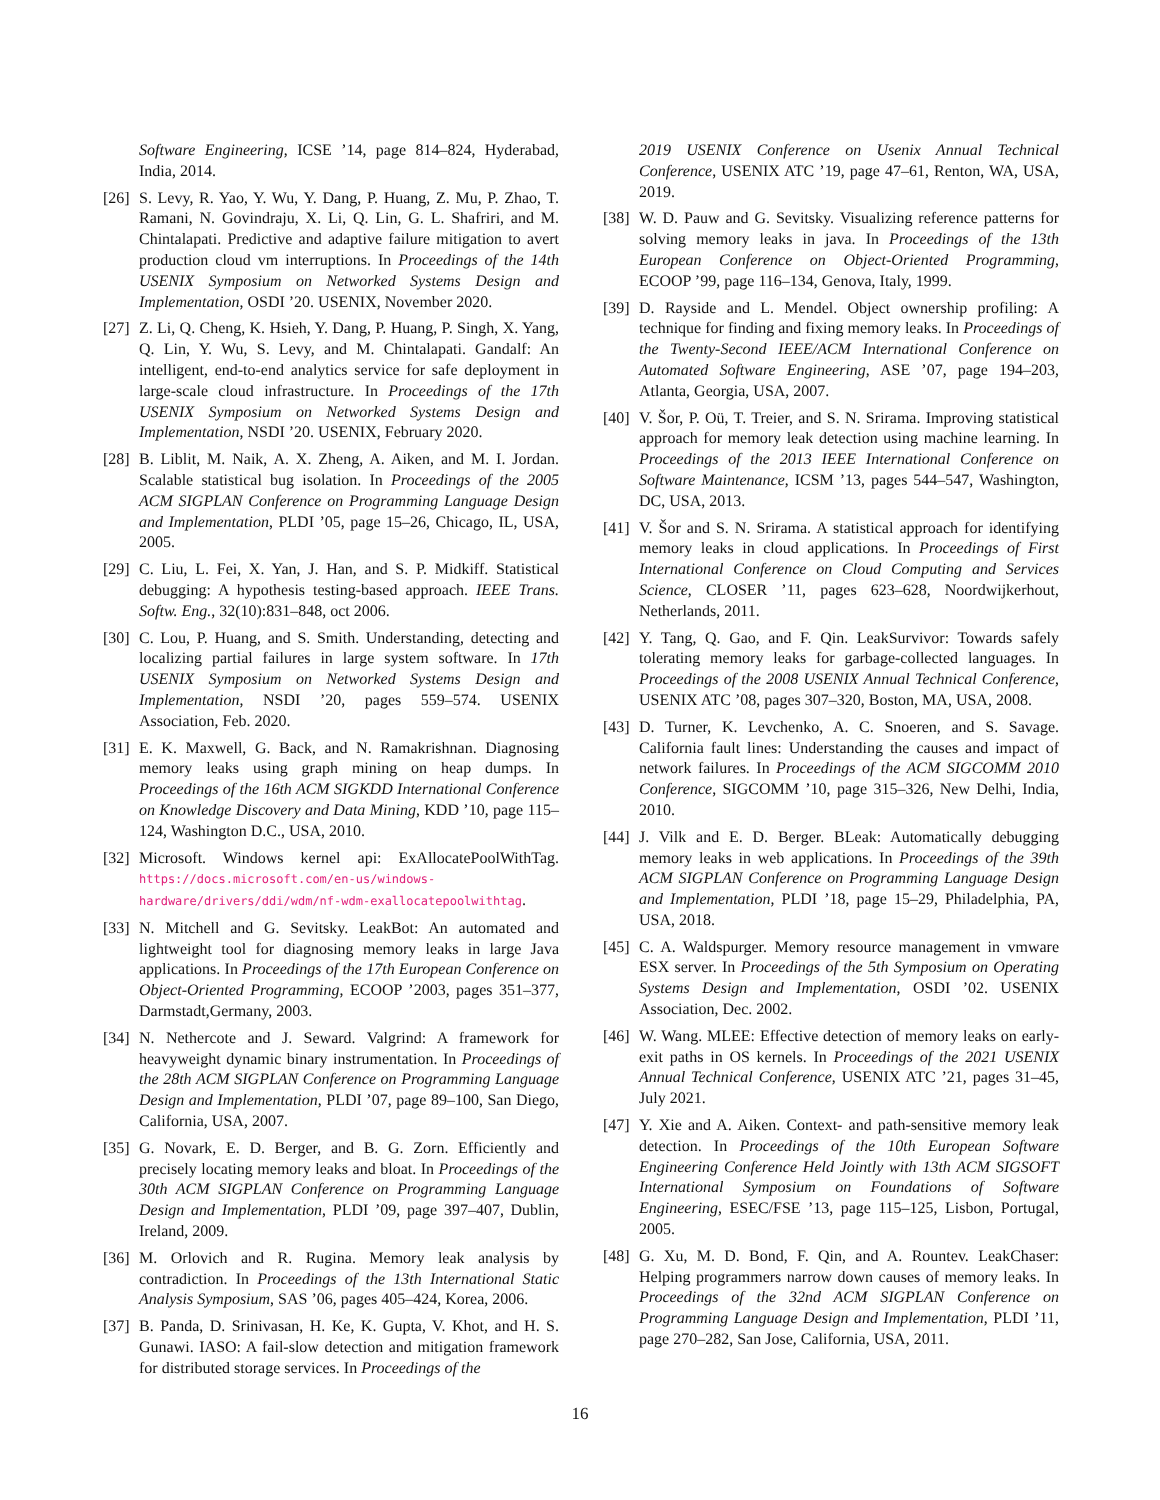Software Engineering, ICSE ’14, page 814–824, Hyderabad, India, 2014.
[26] S. Levy, R. Yao, Y. Wu, Y. Dang, P. Huang, Z. Mu, P. Zhao, T. Ramani, N. Govindraju, X. Li, Q. Lin, G. L. Shafriri, and M. Chintalapati. Predictive and adaptive failure mitigation to avert production cloud vm interruptions. In Proceedings of the 14th USENIX Symposium on Networked Systems Design and Implementation, OSDI ’20. USENIX, November 2020.
[27] Z. Li, Q. Cheng, K. Hsieh, Y. Dang, P. Huang, P. Singh, X. Yang, Q. Lin, Y. Wu, S. Levy, and M. Chintalapati. Gandalf: An intelligent, end-to-end analytics service for safe deployment in large-scale cloud infrastructure. In Proceedings of the 17th USENIX Symposium on Networked Systems Design and Implementation, NSDI ’20. USENIX, February 2020.
[28] B. Liblit, M. Naik, A. X. Zheng, A. Aiken, and M. I. Jordan. Scalable statistical bug isolation. In Proceedings of the 2005 ACM SIGPLAN Conference on Programming Language Design and Implementation, PLDI ’05, page 15–26, Chicago, IL, USA, 2005.
[29] C. Liu, L. Fei, X. Yan, J. Han, and S. P. Midkiff. Statistical debugging: A hypothesis testing-based approach. IEEE Trans. Softw. Eng., 32(10):831–848, oct 2006.
[30] C. Lou, P. Huang, and S. Smith. Understanding, detecting and localizing partial failures in large system software. In 17th USENIX Symposium on Networked Systems Design and Implementation, NSDI ’20, pages 559–574. USENIX Association, Feb. 2020.
[31] E. K. Maxwell, G. Back, and N. Ramakrishnan. Diagnosing memory leaks using graph mining on heap dumps. In Proceedings of the 16th ACM SIGKDD International Conference on Knowledge Discovery and Data Mining, KDD ’10, page 115–124, Washington D.C., USA, 2010.
[32] Microsoft. Windows kernel api: ExAllocatePoolWithTag. https://docs.microsoft.com/en-us/windows-hardware/drivers/ddi/wdm/nf-wdm-exallocatepoolwithtag.
[33] N. Mitchell and G. Sevitsky. LeakBot: An automated and lightweight tool for diagnosing memory leaks in large Java applications. In Proceedings of the 17th European Conference on Object-Oriented Programming, ECOOP ’2003, pages 351–377, Darmstadt,Germany, 2003.
[34] N. Nethercote and J. Seward. Valgrind: A framework for heavyweight dynamic binary instrumentation. In Proceedings of the 28th ACM SIGPLAN Conference on Programming Language Design and Implementation, PLDI ’07, page 89–100, San Diego, California, USA, 2007.
[35] G. Novark, E. D. Berger, and B. G. Zorn. Efficiently and precisely locating memory leaks and bloat. In Proceedings of the 30th ACM SIGPLAN Conference on Programming Language Design and Implementation, PLDI ’09, page 397–407, Dublin, Ireland, 2009.
[36] M. Orlovich and R. Rugina. Memory leak analysis by contradiction. In Proceedings of the 13th International Static Analysis Symposium, SAS ’06, pages 405–424, Korea, 2006.
[37] B. Panda, D. Srinivasan, H. Ke, K. Gupta, V. Khot, and H. S. Gunawi. IASO: A fail-slow detection and mitigation framework for distributed storage services. In Proceedings of the
2019 USENIX Conference on Usenix Annual Technical Conference, USENIX ATC ’19, page 47–61, Renton, WA, USA, 2019.
[38] W. D. Pauw and G. Sevitsky. Visualizing reference patterns for solving memory leaks in java. In Proceedings of the 13th European Conference on Object-Oriented Programming, ECOOP ’99, page 116–134, Genova, Italy, 1999.
[39] D. Rayside and L. Mendel. Object ownership profiling: A technique for finding and fixing memory leaks. In Proceedings of the Twenty-Second IEEE/ACM International Conference on Automated Software Engineering, ASE ’07, page 194–203, Atlanta, Georgia, USA, 2007.
[40] V. Šor, P. Oü, T. Treier, and S. N. Srirama. Improving statistical approach for memory leak detection using machine learning. In Proceedings of the 2013 IEEE International Conference on Software Maintenance, ICSM ’13, pages 544–547, Washington, DC, USA, 2013.
[41] V. Šor and S. N. Srirama. A statistical approach for identifying memory leaks in cloud applications. In Proceedings of First International Conference on Cloud Computing and Services Science, CLOSER ’11, pages 623–628, Noordwijkerhout, Netherlands, 2011.
[42] Y. Tang, Q. Gao, and F. Qin. LeakSurvivor: Towards safely tolerating memory leaks for garbage-collected languages. In Proceedings of the 2008 USENIX Annual Technical Conference, USENIX ATC ’08, pages 307–320, Boston, MA, USA, 2008.
[43] D. Turner, K. Levchenko, A. C. Snoeren, and S. Savage. California fault lines: Understanding the causes and impact of network failures. In Proceedings of the ACM SIGCOMM 2010 Conference, SIGCOMM ’10, page 315–326, New Delhi, India, 2010.
[44] J. Vilk and E. D. Berger. BLeak: Automatically debugging memory leaks in web applications. In Proceedings of the 39th ACM SIGPLAN Conference on Programming Language Design and Implementation, PLDI ’18, page 15–29, Philadelphia, PA, USA, 2018.
[45] C. A. Waldspurger. Memory resource management in vmware ESX server. In Proceedings of the 5th Symposium on Operating Systems Design and Implementation, OSDI ’02. USENIX Association, Dec. 2002.
[46] W. Wang. MLEE: Effective detection of memory leaks on early-exit paths in OS kernels. In Proceedings of the 2021 USENIX Annual Technical Conference, USENIX ATC ’21, pages 31–45, July 2021.
[47] Y. Xie and A. Aiken. Context- and path-sensitive memory leak detection. In Proceedings of the 10th European Software Engineering Conference Held Jointly with 13th ACM SIGSOFT International Symposium on Foundations of Software Engineering, ESEC/FSE ’13, page 115–125, Lisbon, Portugal, 2005.
[48] G. Xu, M. D. Bond, F. Qin, and A. Rountev. LeakChaser: Helping programmers narrow down causes of memory leaks. In Proceedings of the 32nd ACM SIGPLAN Conference on Programming Language Design and Implementation, PLDI ’11, page 270–282, San Jose, California, USA, 2011.
16